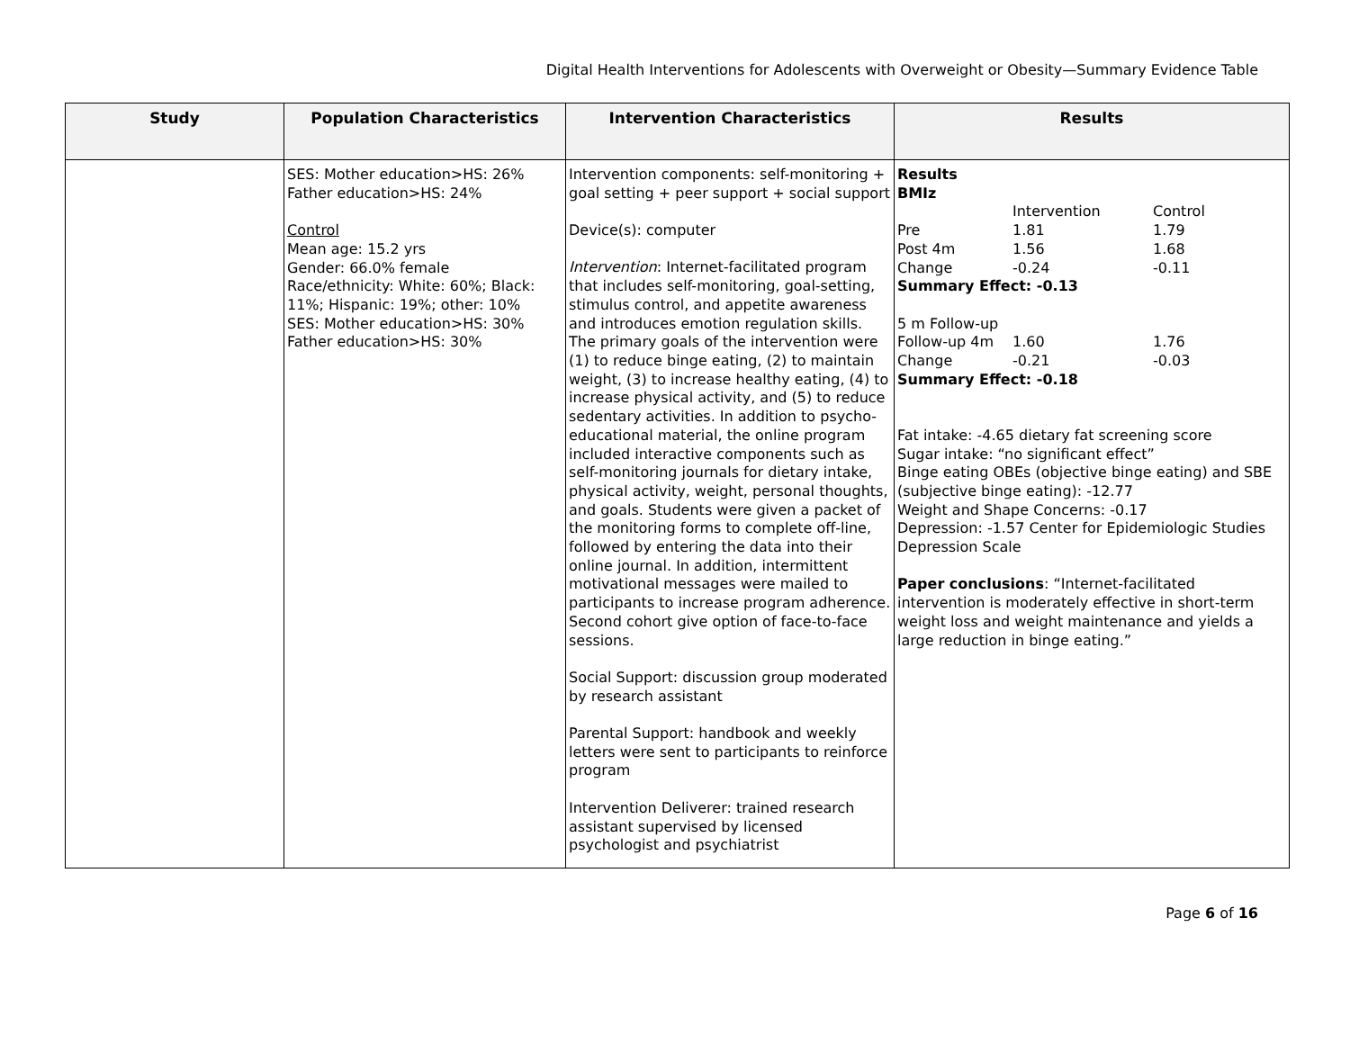Digital Health Interventions for Adolescents with Overweight or Obesity—Summary Evidence Table
| Study | Population Characteristics | Intervention Characteristics | Results |
| --- | --- | --- | --- |
| | SES: Mother education>HS: 26% Father education>HS: 24% Control Mean age: 15.2 yrs Gender: 66.0% female Race/ethnicity: White: 60%; Black: 11%; Hispanic: 19%; other: 10% SES: Mother education>HS: 30% Father education>HS: 30% | Intervention components: self-monitoring + goal setting + peer support + social support Device(s): computer Intervention : Internet-facilitated program that includes self-monitoring, goal-setting, stimulus control, and appetite awareness and introduces emotion regulation skills. The primary goals of the intervention were (1) to reduce binge eating, (2) to maintain weight, (3) to increase healthy eating, (4) to increase physical activity, and (5) to reduce sedentary activities. In addition to psycho-educational material, the online program included interactive components such as self-monitoring journals for dietary intake, physical activity, weight, personal thoughts, and goals. Students were given a packet of the monitoring forms to complete off-line, followed by entering the data into their online journal. In addition, intermittent motivational messages were mailed to participants to increase program adherence. Second cohort give option of face-to-face sessions. Social Support: discussion group moderated by research assistant Parental Support: handbook and weekly letters were sent to participants to reinforce program Intervention Deliverer: trained research assistant supervised by licensed psychologist and psychiatrist | Results BMIz / / Intervention / Control / / Pre / 1.81 / 1.79 / / Post 4m / 1.56 / 1.68 / / Change / -0.24 / -0.11 / Summary Effect: -0.13 / 5 m Follow-up / / / / Follow-up 4m / 1.60 / 1.76 / / Change / -0.21 / -0.03 / Summary Effect: -0.18 Fat intake: -4.65 dietary fat screening score Sugar intake: “no significant effect” Binge eating OBEs (objective binge eating) and SBE (subjective binge eating): -12.77 Weight and Shape Concerns: -0.17 Depression: -1.57 Center for Epidemiologic Studies Depression Scale Paper conclusions : “Internet-facilitated intervention is moderately effective in short-term weight loss and weight maintenance and yields a large reduction in binge eating.” |
Page 6 of 16